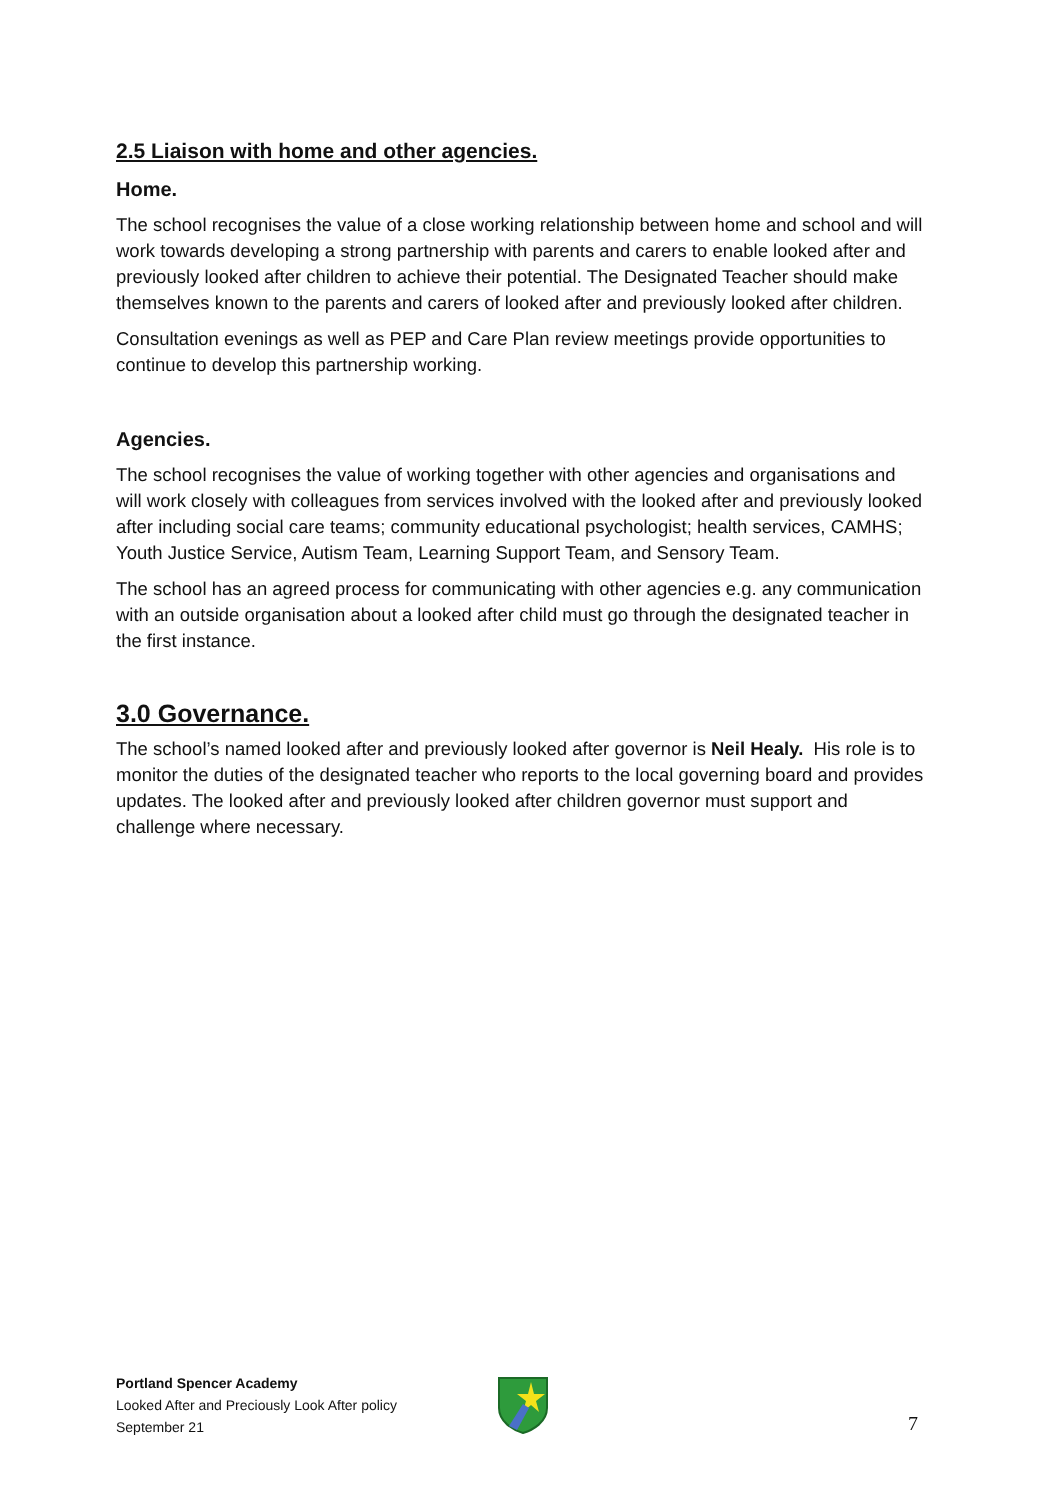2.5 Liaison with home and other agencies.
Home.
The school recognises the value of a close working relationship between home and school and will work towards developing a strong partnership with parents and carers to enable looked after and previously looked after children to achieve their potential. The Designated Teacher should make themselves known to the parents and carers of looked after and previously looked after children.
Consultation evenings as well as PEP and Care Plan review meetings provide opportunities to continue to develop this partnership working.
Agencies.
The school recognises the value of working together with other agencies and organisations and will work closely with colleagues from services involved with the looked after and previously looked after including social care teams; community educational psychologist; health services, CAMHS; Youth Justice Service, Autism Team, Learning Support Team, and Sensory Team.
The school has an agreed process for communicating with other agencies e.g. any communication with an outside organisation about a looked after child must go through the designated teacher in the first instance.
3.0 Governance.
The school’s named looked after and previously looked after governor is Neil Healy. His role is to monitor the duties of the designated teacher who reports to the local governing board and provides updates. The looked after and previously looked after children governor must support and challenge where necessary.
Portland Spencer Academy
Looked After and Preciously Look After policy
September 21
7